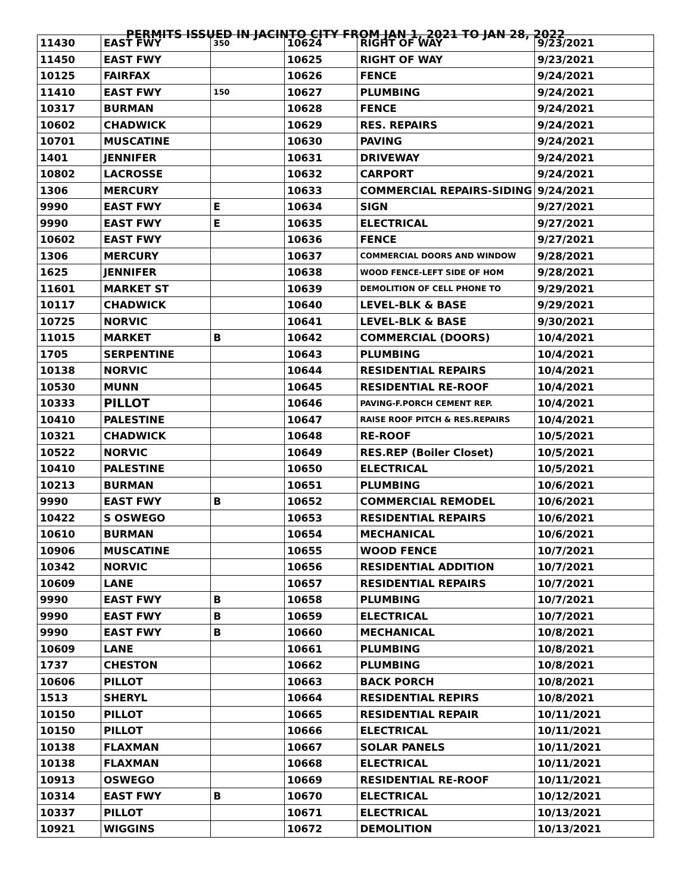PERMITS ISSUED IN JACINTO CITY FROM JAN 1, 2021 TO JAN 28, 2022
| 11430 | EAST FWY | 350 | 10624 | RIGHT OF WAY | 9/23/2021 |
| 11450 | EAST FWY | | 10625 | RIGHT OF WAY | 9/23/2021 |
| 10125 | FAIRFAX | | 10626 | FENCE | 9/24/2021 |
| 11410 | EAST FWY | 150 | 10627 | PLUMBING | 9/24/2021 |
| 10317 | BURMAN | | 10628 | FENCE | 9/24/2021 |
| 10602 | CHADWICK | | 10629 | RES. REPAIRS | 9/24/2021 |
| 10701 | MUSCATINE | | 10630 | PAVING | 9/24/2021 |
| 1401 | JENNIFER | | 10631 | DRIVEWAY | 9/24/2021 |
| 10802 | LACROSSE | | 10632 | CARPORT | 9/24/2021 |
| 1306 | MERCURY | | 10633 | COMMERCIAL REPAIRS-SIDING | 9/24/2021 |
| 9990 | EAST FWY | E | 10634 | SIGN | 9/27/2021 |
| 9990 | EAST FWY | E | 10635 | ELECTRICAL | 9/27/2021 |
| 10602 | EAST FWY | | 10636 | FENCE | 9/27/2021 |
| 1306 | MERCURY | | 10637 | COMMERCIAL DOORS AND WINDOW | 9/28/2021 |
| 1625 | JENNIFER | | 10638 | WOOD FENCE-LEFT SIDE OF HOM | 9/28/2021 |
| 11601 | MARKET ST | | 10639 | DEMOLITION OF CELL PHONE TO | 9/29/2021 |
| 10117 | CHADWICK | | 10640 | LEVEL-BLK & BASE | 9/29/2021 |
| 10725 | NORVIC | | 10641 | LEVEL-BLK & BASE | 9/30/2021 |
| 11015 | MARKET | B | 10642 | COMMERCIAL (DOORS) | 10/4/2021 |
| 1705 | SERPENTINE | | 10643 | PLUMBING | 10/4/2021 |
| 10138 | NORVIC | | 10644 | RESIDENTIAL REPAIRS | 10/4/2021 |
| 10530 | MUNN | | 10645 | RESIDENTIAL RE-ROOF | 10/4/2021 |
| 10333 | PILLOT | | 10646 | PAVING-F.PORCH CEMENT REP. | 10/4/2021 |
| 10410 | PALESTINE | | 10647 | RAISE ROOF PITCH & RES.REPAIRS | 10/4/2021 |
| 10321 | CHADWICK | | 10648 | RE-ROOF | 10/5/2021 |
| 10522 | NORVIC | | 10649 | RES.REP (Boiler Closet) | 10/5/2021 |
| 10410 | PALESTINE | | 10650 | ELECTRICAL | 10/5/2021 |
| 10213 | BURMAN | | 10651 | PLUMBING | 10/6/2021 |
| 9990 | EAST FWY | B | 10652 | COMMERCIAL REMODEL | 10/6/2021 |
| 10422 | S OSWEGO | | 10653 | RESIDENTIAL REPAIRS | 10/6/2021 |
| 10610 | BURMAN | | 10654 | MECHANICAL | 10/6/2021 |
| 10906 | MUSCATINE | | 10655 | WOOD FENCE | 10/7/2021 |
| 10342 | NORVIC | | 10656 | RESIDENTIAL ADDITION | 10/7/2021 |
| 10609 | LANE | | 10657 | RESIDENTIAL REPAIRS | 10/7/2021 |
| 9990 | EAST FWY | B | 10658 | PLUMBING | 10/7/2021 |
| 9990 | EAST FWY | B | 10659 | ELECTRICAL | 10/7/2021 |
| 9990 | EAST FWY | B | 10660 | MECHANICAL | 10/8/2021 |
| 10609 | LANE | | 10661 | PLUMBING | 10/8/2021 |
| 1737 | CHESTON | | 10662 | PLUMBING | 10/8/2021 |
| 10606 | PILLOT | | 10663 | BACK PORCH | 10/8/2021 |
| 1513 | SHERYL | | 10664 | RESIDENTIAL REPIRS | 10/8/2021 |
| 10150 | PILLOT | | 10665 | RESIDENTIAL REPAIR | 10/11/2021 |
| 10150 | PILLOT | | 10666 | ELECTRICAL | 10/11/2021 |
| 10138 | FLAXMAN | | 10667 | SOLAR PANELS | 10/11/2021 |
| 10138 | FLAXMAN | | 10668 | ELECTRICAL | 10/11/2021 |
| 10913 | OSWEGO | | 10669 | RESIDENTIAL RE-ROOF | 10/11/2021 |
| 10314 | EAST FWY | B | 10670 | ELECTRICAL | 10/12/2021 |
| 10337 | PILLOT | | 10671 | ELECTRICAL | 10/13/2021 |
| 10921 | WIGGINS | | 10672 | DEMOLITION | 10/13/2021 |